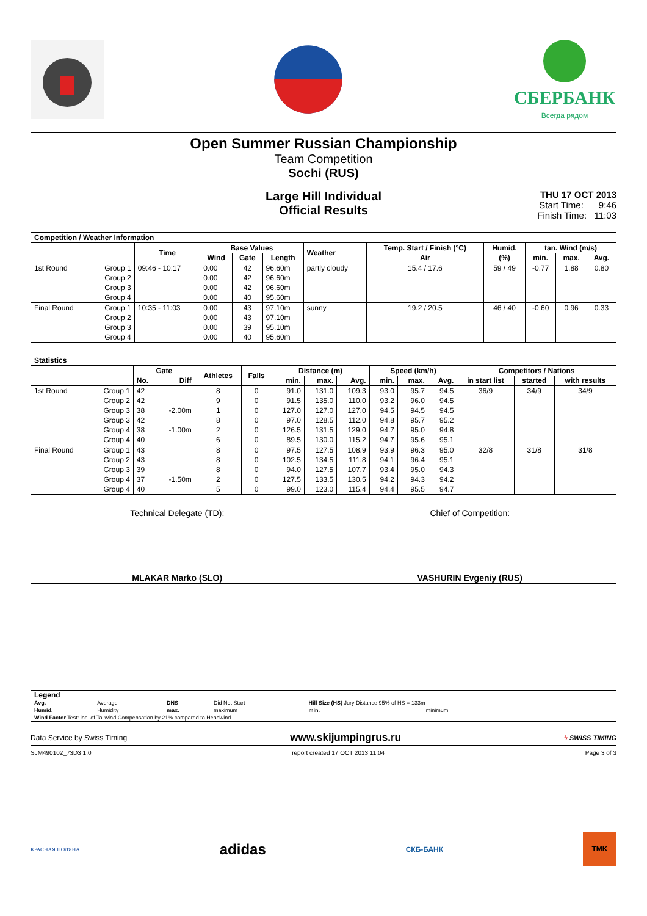СБЕРБАНК
Всегда рядом
Open Summer Russian Championship
Team Competition
Sochi (RUS)
Large Hill Individual
Official Results
THU 17 OCT 2013
Start Time: 9:46
Finish Time: 11:03
| Competition / Weather Information | | | | | | | | | | | |
| --- | --- | --- | --- | --- | --- | --- | --- | --- | --- | --- | --- |
| | | Time | Base Values | | | Weather | Temp. Start / Finish (°C) | Humid. | tan. Wind (m/s) | | |
| | | | Wind | Gate | Length | | Air | (%) | min. | max. | Avg. |
| 1st Round | Group 1 | 09:46 - 10:17 | 0.00 | 42 | 96.60m | partly cloudy | 15.4 / 17.6 | 59 / 49 | -0.77 | 1.88 | 0.80 |
| | Group 2 | | 0.00 | 42 | 96.60m | | | | | | |
| | Group 3 | | 0.00 | 42 | 96.60m | | | | | | |
| | Group 4 | | 0.00 | 40 | 95.60m | | | | | | |
| Final Round | Group 1 | 10:35 - 11:03 | 0.00 | 43 | 97.10m | sunny | 19.2 / 20.5 | 46 / 40 | -0.60 | 0.96 | 0.33 |
| | Group 2 | | 0.00 | 43 | 97.10m | | | | | | |
| | Group 3 | | 0.00 | 39 | 95.10m | | | | | | |
| | Group 4 | | 0.00 | 40 | 95.60m | | | | | | |
| Statistics | | | | | | | | | | | | | | |
| --- | --- | --- | --- | --- | --- | --- | --- | --- | --- | --- | --- | --- | --- | --- |
| | | Gate | | Athletes | Falls | Distance (m) | | | Speed (km/h) | | | Competitors / Nations | | |
| | | No. | Diff | | | min. | max. | Avg. | min. | max. | Avg. | in start list | started | with results |
| 1st Round | Group 1 | 42 | | 8 | 0 | 91.0 | 131.0 | 109.3 | 93.0 | 95.7 | 94.5 | 36/9 | 34/9 | 34/9 |
| | Group 2 | 42 | | 9 | 0 | 91.5 | 135.0 | 110.0 | 93.2 | 96.0 | 94.5 | | | |
| | Group 3 | 38 | -2.00m | 1 | 0 | 127.0 | 127.0 | 127.0 | 94.5 | 94.5 | 94.5 | | | |
| | Group 3 | 42 | | 8 | 0 | 97.0 | 128.5 | 112.0 | 94.8 | 95.7 | 95.2 | | | |
| | Group 4 | 38 | -1.00m | 2 | 0 | 126.5 | 131.5 | 129.0 | 94.7 | 95.0 | 94.8 | | | |
| | Group 4 | 40 | | 6 | 0 | 89.5 | 130.0 | 115.2 | 94.7 | 95.6 | 95.1 | | | |
| Final Round | Group 1 | 43 | | 8 | 0 | 97.5 | 127.5 | 108.9 | 93.9 | 96.3 | 95.0 | 32/8 | 31/8 | 31/8 |
| | Group 2 | 43 | | 8 | 0 | 102.5 | 134.5 | 111.8 | 94.1 | 96.4 | 95.1 | | | |
| | Group 3 | 39 | | 8 | 0 | 94.0 | 127.5 | 107.7 | 93.4 | 95.0 | 94.3 | | | |
| | Group 4 | 37 | -1.50m | 2 | 0 | 127.5 | 133.5 | 130.5 | 94.2 | 94.3 | 94.2 | | | |
| | Group 4 | 40 | | 5 | 0 | 99.0 | 123.0 | 115.4 | 94.4 | 95.5 | 94.7 | | | |
| Technical Delegate (TD): | Chief of Competition: |
| MLAKAR Marko (SLO) | VASHURIN Evgeniy (RUS) |
| Legend | | | | | |
| Avg. | Average | DNS | Did Not Start | Hill Size (HS) Jury Distance 95% of HS = 133m | |
| Humid. | Humidity | max. | maximum | min. | minimum |
| Wind Factor Test: inc. of Tailwind Compensation by 21% compared to Headwind | | | | | |
Data Service by Swiss Timing www.skijumpingrus.ru ϟ SWISS TIMING
SJM490102_73D3 1.0 report created 17 OCT 2013 11:04 Page 3 of 3
КРАСНАЯ ПОЛЯНА
adidas
СКБ-БАНК
TMK